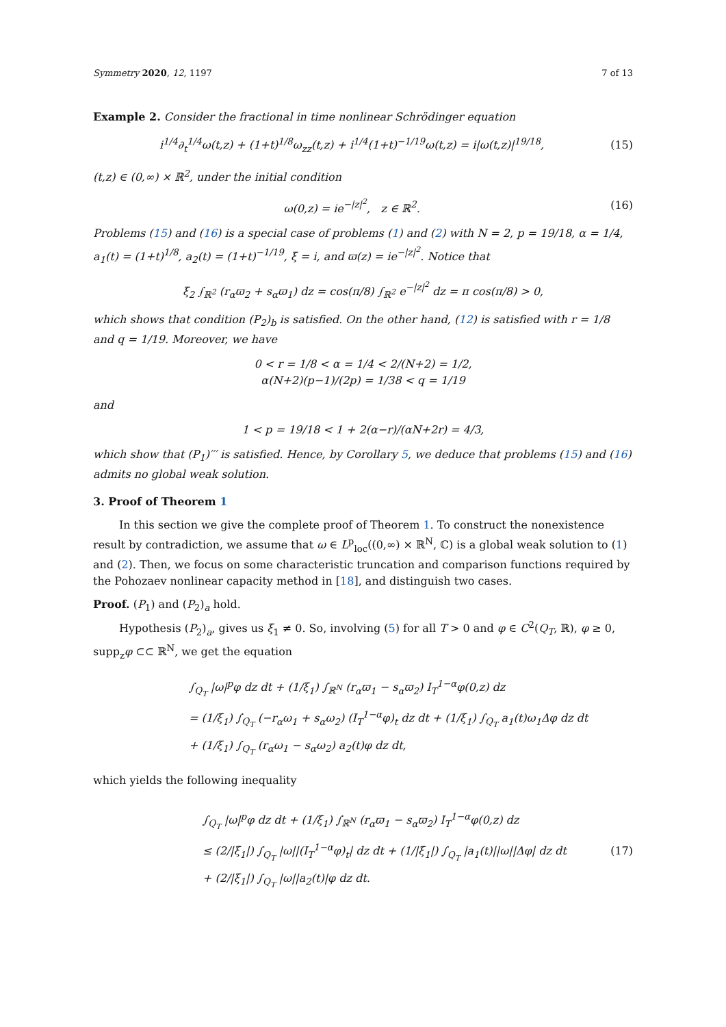Symmetry 2020, 12, 1197 7 of 13
Example 2. Consider the fractional in time nonlinear Schrödinger equation
i<sup>1/4</sup>∂<sub>t</sub><sup>1/4</sup>ω(t,z) + (1+t)<sup>1/8</sup>ω<sub>zz</sub>(t,z) + i<sup>1/4</sup>(1+t)<sup>−1/19</sup>ω(t,z) = i|ω(t,z)|<sup>19/18</sup>, (15)
(t,z) ∈ (0,∞) × ℝ<sup>2</sup>, under the initial condition
ω(0,z) = ie<sup>−|z|<sup>2</sup></sup>, z ∈ ℝ<sup>2</sup>. (16)
Problems (15) and (16) is a special case of problems (1) and (2) with N = 2, p = 19/18, α = 1/4, a<sub>1</sub>(t) = (1+t)<sup>1/8</sup>, a<sub>2</sub>(t) = (1+t)<sup>−1/19</sup>, ξ = i, and ϖ(z) = ie<sup>−|z|<sup>2</sup></sup>. Notice that
ξ<sub>2</sub> ∫<sub>ℝ<sup>2</sup></sub> (r<sub>α</sub>ϖ<sub>2</sub> + s<sub>α</sub>ϖ<sub>1</sub>) dz = cos(π/8) ∫<sub>ℝ<sup>2</sup></sub> e<sup>−|z|<sup>2</sup></sup> dz = π cos(π/8) > 0,
which shows that condition (P<sub>2</sub>)<sub>b</sub> is satisfied. On the other hand, (12) is satisfied with r = 1/8 and q = 1/19. Moreover, we have
0 < r = 1/8 < α = 1/4 < 2/(N+2) = 1/2,
α(N+2)(p−1)/(2p) = 1/38 < q = 1/19
and
1 < p = 19/18 < 1 + 2(α−r)/(αN+2r) = 4/3,
which show that (P<sub>1</sub>)′′′ is satisfied. Hence, by Corollary 5, we deduce that problems (15) and (16) admits no global weak solution.
3. Proof of Theorem 1
In this section we give the complete proof of Theorem 1. To construct the nonexistence result by contradiction, we assume that ω ∈ L<sup>p</sup><sub>loc</sub>((0,∞) × ℝ<sup>N</sup>, ℂ) is a global weak solution to (1) and (2). Then, we focus on some characteristic truncation and comparison functions required by the Pohozaev nonlinear capacity method in [18], and distinguish two cases.
Proof. (P<sub>1</sub>) and (P<sub>2</sub>)<sub>a</sub> hold.
Hypothesis (P<sub>2</sub>)<sub>a</sub>, gives us ξ<sub>1</sub> ≠ 0. So, involving (5) for all T > 0 and φ ∈ C<sup>2</sup>(Q<sub>T</sub>, ℝ), φ ≥ 0, supp<sub>z</sub>φ ⊂⊂ ℝ<sup>N</sup>, we get the equation
∫<sub>Q<sub>T</sub></sub> |ω|<sup>p</sup>φ dz dt + (1/ξ<sub>1</sub>) ∫<sub>ℝ<sup>N</sup></sub> (r<sub>α</sub>ϖ<sub>1</sub> − s<sub>α</sub>ϖ<sub>2</sub>) I<sub>T</sub><sup>1−α</sup>φ(0,z) dz
= (1/ξ<sub>1</sub>) ∫<sub>Q<sub>T</sub></sub> (−r<sub>α</sub>ω<sub>1</sub> + s<sub>α</sub>ω<sub>2</sub>) (I<sub>T</sub><sup>1−α</sup>φ)<sub>t</sub> dz dt + (1/ξ<sub>1</sub>) ∫<sub>Q<sub>T</sub></sub> a<sub>1</sub>(t)ω<sub>1</sub>Δφ dz dt
+ (1/ξ<sub>1</sub>) ∫<sub>Q<sub>T</sub></sub> (r<sub>α</sub>ω<sub>1</sub> − s<sub>α</sub>ω<sub>2</sub>) a<sub>2</sub>(t)φ dz dt,
which yields the following inequality
∫<sub>Q<sub>T</sub></sub> |ω|<sup>p</sup>φ dz dt + (1/ξ<sub>1</sub>) ∫<sub>ℝ<sup>N</sup></sub> (r<sub>α</sub>ϖ<sub>1</sub> − s<sub>α</sub>ϖ<sub>2</sub>) I<sub>T</sub><sup>1−α</sup>φ(0,z) dz
≤ (2/|ξ<sub>1</sub>|) ∫<sub>Q<sub>T</sub></sub> |ω||(I<sub>T</sub><sup>1−α</sup>φ)<sub>t</sub>| dz dt + (1/|ξ<sub>1</sub>|) ∫<sub>Q<sub>T</sub></sub> |a<sub>1</sub>(t)||ω||Δφ| dz dt
+ (2/|ξ<sub>1</sub>|) ∫<sub>Q<sub>T</sub></sub> |ω||a<sub>2</sub>(t)|φ dz dt. (17)